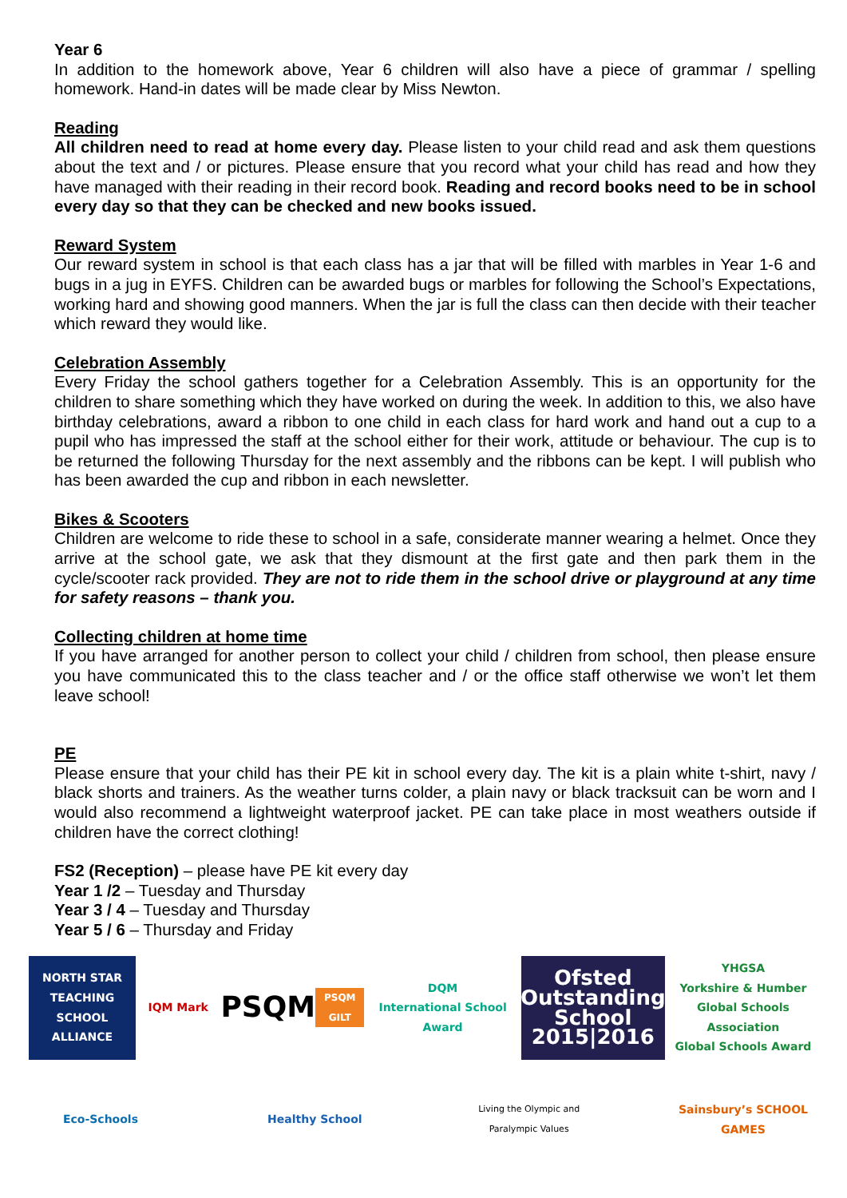Year 6
In addition to the homework above, Year 6 children will also have a piece of grammar / spelling homework. Hand-in dates will be made clear by Miss Newton.
Reading
All children need to read at home every day. Please listen to your child read and ask them questions about the text and / or pictures. Please ensure that you record what your child has read and how they have managed with their reading in their record book. Reading and record books need to be in school every day so that they can be checked and new books issued.
Reward System
Our reward system in school is that each class has a jar that will be filled with marbles in Year 1-6 and bugs in a jug in EYFS. Children can be awarded bugs or marbles for following the School’s Expectations, working hard and showing good manners. When the jar is full the class can then decide with their teacher which reward they would like.
Celebration Assembly
Every Friday the school gathers together for a Celebration Assembly. This is an opportunity for the children to share something which they have worked on during the week. In addition to this, we also have birthday celebrations, award a ribbon to one child in each class for hard work and hand out a cup to a pupil who has impressed the staff at the school either for their work, attitude or behaviour. The cup is to be returned the following Thursday for the next assembly and the ribbons can be kept. I will publish who has been awarded the cup and ribbon in each newsletter.
Bikes & Scooters
Children are welcome to ride these to school in a safe, considerate manner wearing a helmet. Once they arrive at the school gate, we ask that they dismount at the first gate and then park them in the cycle/scooter rack provided. They are not to ride them in the school drive or playground at any time for safety reasons – thank you.
Collecting children at home time
If you have arranged for another person to collect your child / children from school, then please ensure you have communicated this to the class teacher and / or the office staff otherwise we won’t let them leave school!
PE
Please ensure that your child has their PE kit in school every day. The kit is a plain white t-shirt, navy / black shorts and trainers. As the weather turns colder, a plain navy or black tracksuit can be worn and I would also recommend a lightweight waterproof jacket. PE can take place in most weathers outside if children have the correct clothing!
FS2 (Reception) – please have PE kit every day
Year 1 /2 – Tuesday and Thursday
Year 3 / 4 – Tuesday and Thursday
Year 5 / 6 – Thursday and Friday
NORTH STAR
TEACHING SCHOOL ALLIANCE
IQM Mark
PSQM
PSQM GILT
DQM
International School Award
Ofsted
Outstanding School 2015|2016
YHGSA
Yorkshire & Humber Global Schools Association
Global Schools Award
Eco-Schools
Healthy School
Living the Olympic and Paralympic Values
Sainsbury’s SCHOOL GAMES